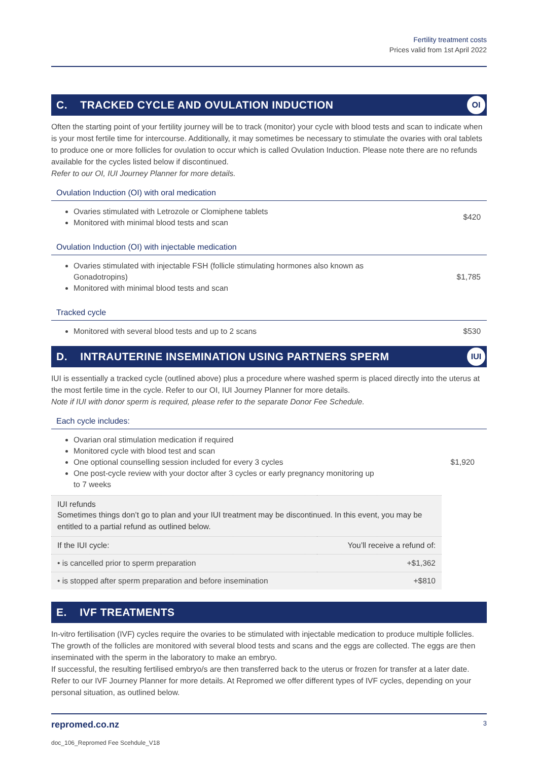Fertility treatment costs
Prices valid from 1st April 2022
C. TRACKED CYCLE AND OVULATION INDUCTION OI
Often the starting point of your fertility journey will be to track (monitor) your cycle with blood tests and scan to indicate when is your most fertile time for intercourse. Additionally, it may sometimes be necessary to stimulate the ovaries with oral tablets to produce one or more follicles for ovulation to occur which is called Ovulation Induction. Please note there are no refunds available for the cycles listed below if discontinued.
Refer to our OI, IUI Journey Planner for more details.
Ovulation Induction (OI) with oral medication
Ovaries stimulated with Letrozole or Clomiphene tablets
Monitored with minimal blood tests and scan
$420
Ovulation Induction (OI) with injectable medication
Ovaries stimulated with injectable FSH (follicle stimulating hormones also known as Gonadotropins)
Monitored with minimal blood tests and scan
$1,785
Tracked cycle
Monitored with several blood tests and up to 2 scans
$530
D. INTRAUTERINE INSEMINATION USING PARTNERS SPERM IUI
IUI is essentially a tracked cycle (outlined above) plus a procedure where washed sperm is placed directly into the uterus at the most fertile time in the cycle. Refer to our OI, IUI Journey Planner for more details.
Note if IUI with donor sperm is required, please refer to the separate Donor Fee Schedule.
Each cycle includes:
Ovarian oral stimulation medication if required
Monitored cycle with blood test and scan
One optional counselling session included for every 3 cycles
One post-cycle review with your doctor after 3 cycles or early pregnancy monitoring up to 7 weeks
$1,920
| IUI refunds Sometimes things don’t go to plan and your IUI treatment may be discontinued. In this event, you may be entitled to a partial refund as outlined below. | |
| If the IUI cycle: | You’ll receive a refund of: |
| • is cancelled prior to sperm preparation | +$1,362 |
| • is stopped after sperm preparation and before insemination | +$810 |
E. IVF TREATMENTS
In-vitro fertilisation (IVF) cycles require the ovaries to be stimulated with injectable medication to produce multiple follicles. The growth of the follicles are monitored with several blood tests and scans and the eggs are collected. The eggs are then inseminated with the sperm in the laboratory to make an embryo.
If successful, the resulting fertilised embryo/s are then transferred back to the uterus or frozen for transfer at a later date. Refer to our IVF Journey Planner for more details. At Repromed we offer different types of IVF cycles, depending on your personal situation, as outlined below.
repromed.co.nz 3
doc_106_Repromed Fee Scehdule_V18